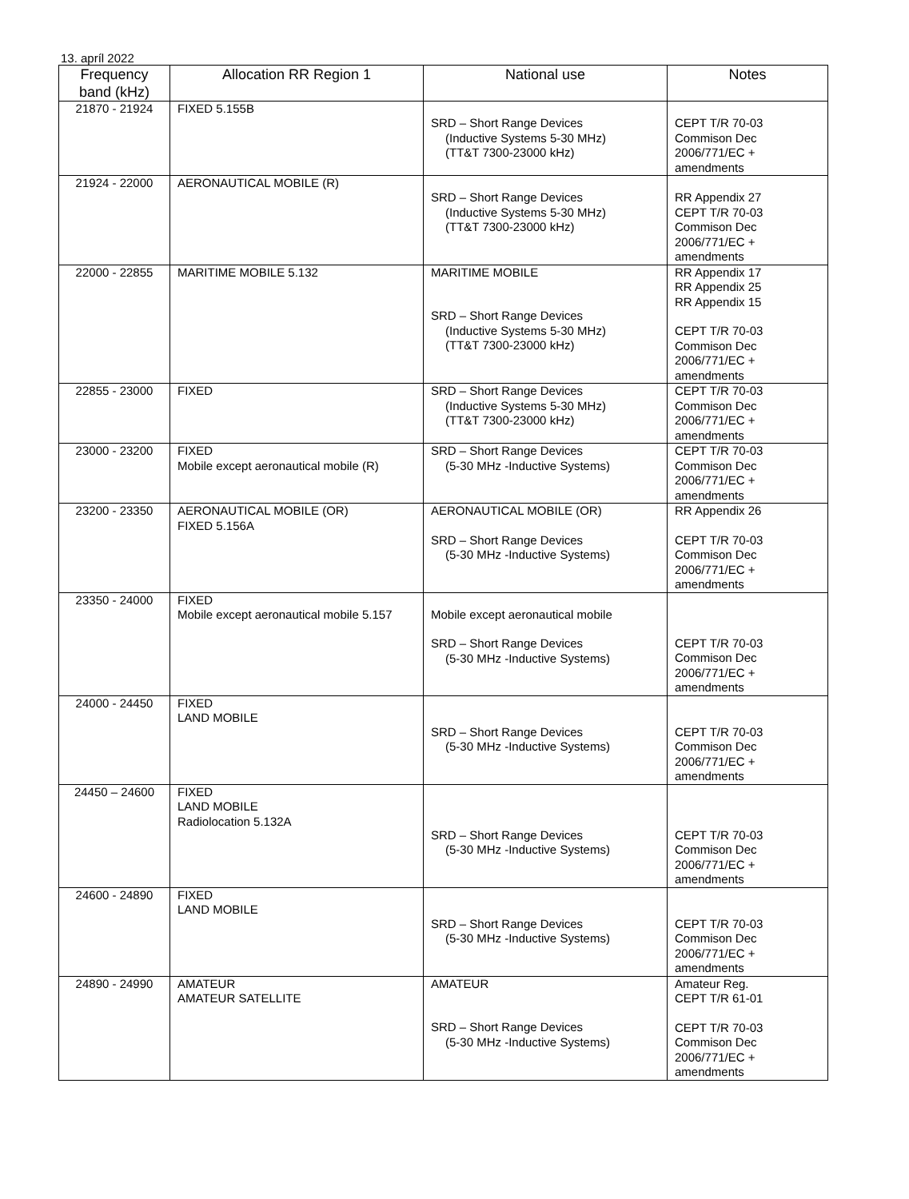13. apríl 2022
| Frequency band (kHz) | Allocation RR Region 1 | National use | Notes |
| --- | --- | --- | --- |
| 21870 - 21924 | FIXED 5.155B | SRD – Short Range Devices (Inductive Systems 5-30 MHz) (TT&T 7300-23000 kHz) | CEPT T/R 70-03 Commison Dec 2006/771/EC + amendments |
| 21924 - 22000 | AERONAUTICAL MOBILE (R) | SRD – Short Range Devices (Inductive Systems 5-30 MHz) (TT&T 7300-23000 kHz) | RR Appendix 27 CEPT T/R 70-03 Commison Dec 2006/771/EC + amendments |
| 22000 - 22855 | MARITIME MOBILE 5.132 | MARITIME MOBILE SRD – Short Range Devices (Inductive Systems 5-30 MHz) (TT&T 7300-23000 kHz) | RR Appendix 17 RR Appendix 25 RR Appendix 15 CEPT T/R 70-03 Commison Dec 2006/771/EC + amendments |
| 22855 - 23000 | FIXED | SRD – Short Range Devices (Inductive Systems 5-30 MHz) (TT&T 7300-23000 kHz) | CEPT T/R 70-03 Commison Dec 2006/771/EC + amendments |
| 23000 - 23200 | FIXED Mobile except aeronautical mobile (R) | SRD – Short Range Devices (5-30 MHz -Inductive Systems) | CEPT T/R 70-03 Commison Dec 2006/771/EC + amendments |
| 23200 - 23350 | AERONAUTICAL MOBILE (OR) FIXED 5.156A | AERONAUTICAL MOBILE (OR) SRD – Short Range Devices (5-30 MHz -Inductive Systems) | RR Appendix 26 CEPT T/R 70-03 Commison Dec 2006/771/EC + amendments |
| 23350 - 24000 | FIXED Mobile except aeronautical mobile 5.157 | Mobile except aeronautical mobile SRD – Short Range Devices (5-30 MHz -Inductive Systems) | CEPT T/R 70-03 Commison Dec 2006/771/EC + amendments |
| 24000 - 24450 | FIXED LAND MOBILE | SRD – Short Range Devices (5-30 MHz -Inductive Systems) | CEPT T/R 70-03 Commison Dec 2006/771/EC + amendments |
| 24450 – 24600 | FIXED LAND MOBILE Radiolocation 5.132A | SRD – Short Range Devices (5-30 MHz -Inductive Systems) | CEPT T/R 70-03 Commison Dec 2006/771/EC + amendments |
| 24600 - 24890 | FIXED LAND MOBILE | SRD – Short Range Devices (5-30 MHz -Inductive Systems) | CEPT T/R 70-03 Commison Dec 2006/771/EC + amendments |
| 24890 - 24990 | AMATEUR AMATEUR SATELLITE | AMATEUR SRD – Short Range Devices (5-30 MHz -Inductive Systems) | Amateur Reg. CEPT T/R 61-01 CEPT T/R 70-03 Commison Dec 2006/771/EC + amendments |